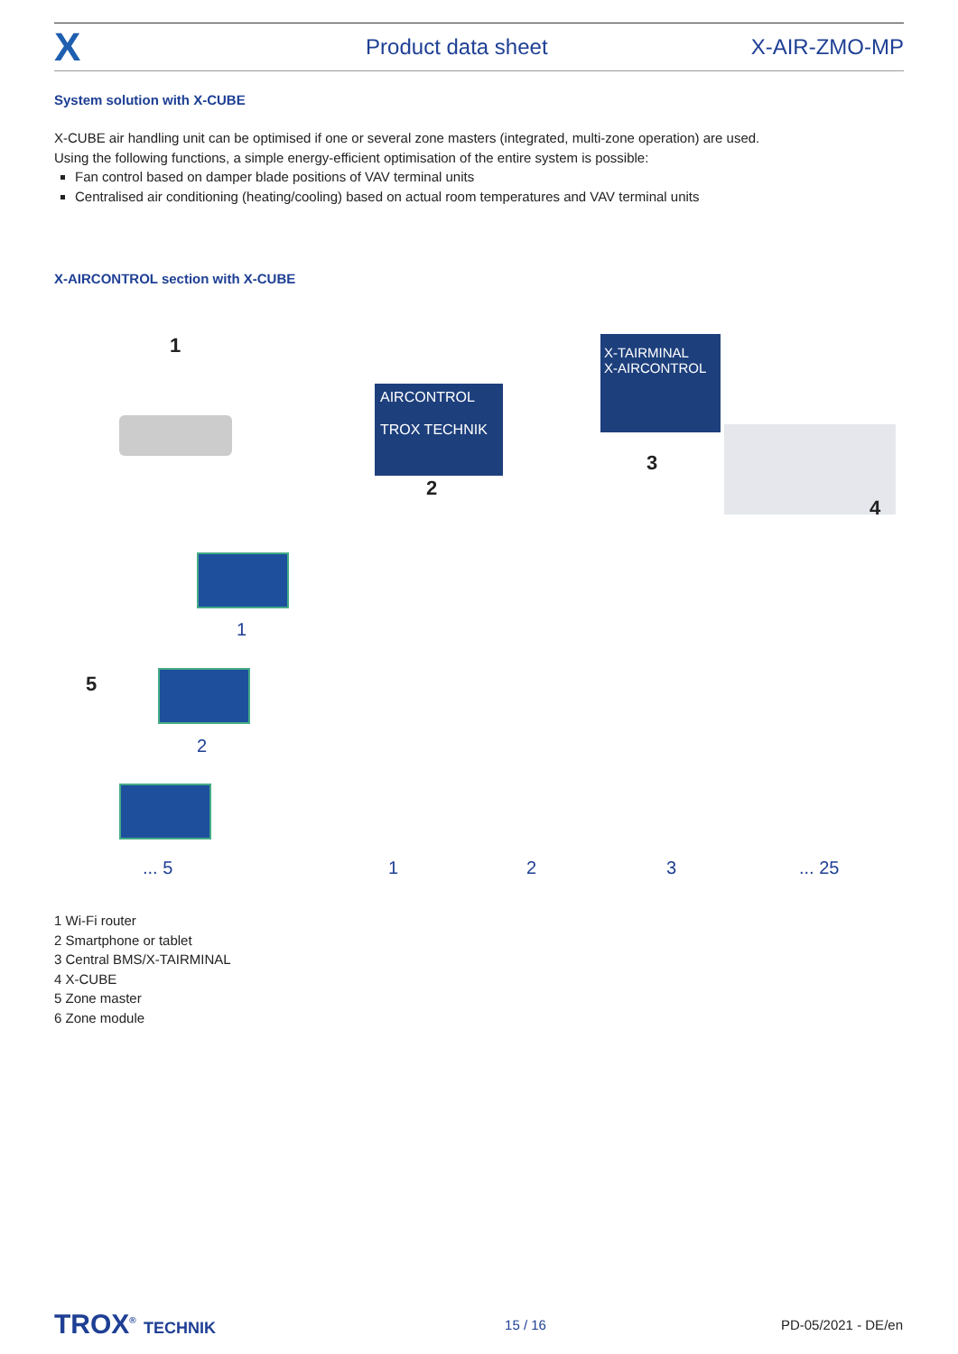X
Product data sheet X-AIR-ZMO-MP
System solution with X-CUBE
X-CUBE air handling unit can be optimised if one or several zone masters (integrated, multi-zone operation) are used.
Using the following functions, a simple energy-efficient optimisation of the entire system is possible:
Fan control based on damper blade positions of VAV terminal units
Centralised air conditioning (heating/cooling) based on actual room temperatures and VAV terminal units
X-AIRCONTROL section with X-CUBE
1
AIRCONTROL
TROX TECHNIK
2
X-TAIRMINAL
X-AIRCONTROL
3
4
5
1
2
... 5 1 2 3 ... 25
1 Wi-Fi router
2 Smartphone or tablet
3 Central BMS/X-TAIRMINAL
4 X-CUBE
5 Zone master
6 Zone module
TROX<sup>®</sup> TECHNIK
15 / 16 PD-05/2021 - DE/en